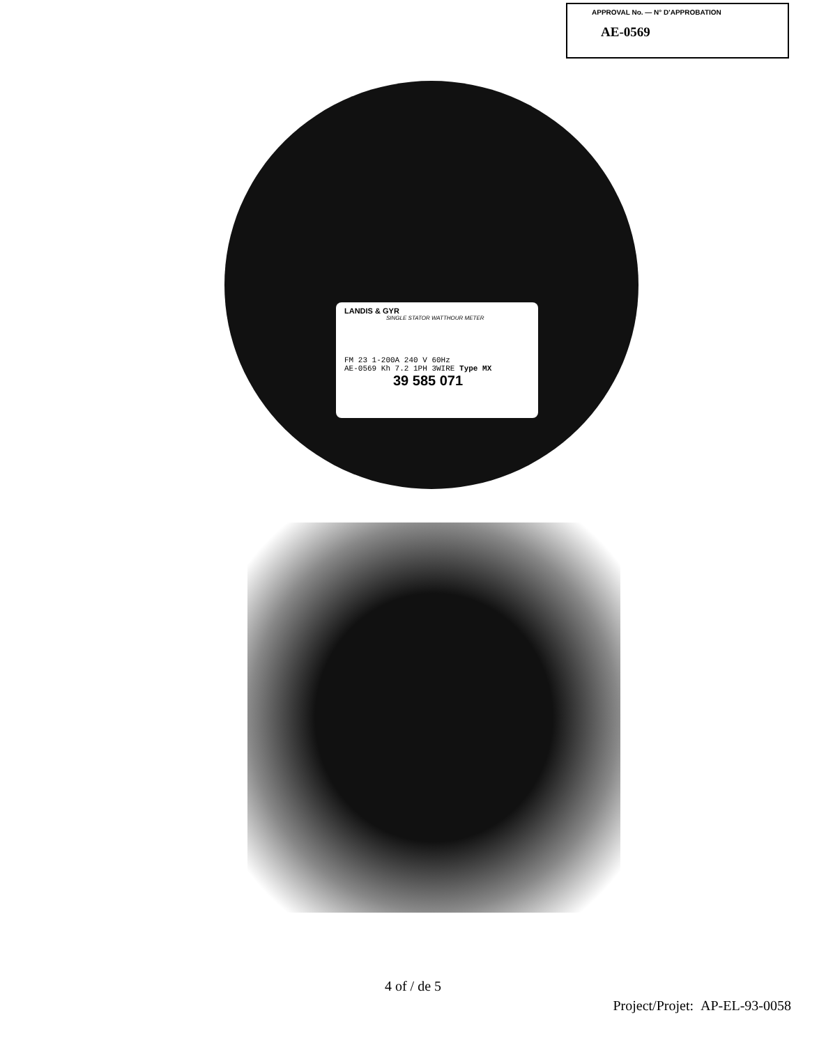APPROVAL No. — N° D'APPROBATION
AE-0569
LANDIS & GYR
SINGLE STATOR WATTHOUR METER
FM 23 1-200A 240 V 60Hz
AE-0569 Kh 7.2 1PH 3WIRE Type MX
39 585 071
4 of / de 5
Project/Projet: AP-EL-93-0058